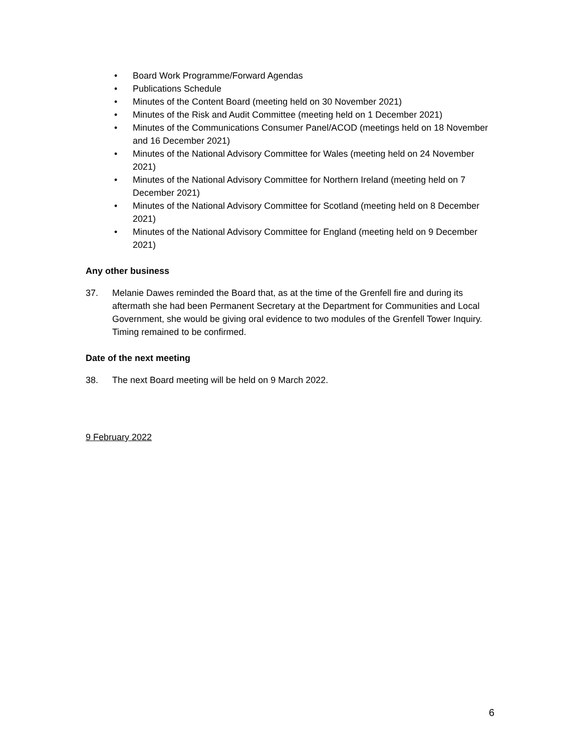• Board Work Programme/Forward Agendas
• Publications Schedule
• Minutes of the Content Board (meeting held on 30 November 2021)
• Minutes of the Risk and Audit Committee (meeting held on 1 December 2021)
• Minutes of the Communications Consumer Panel/ACOD (meetings held on 18 November and 16 December 2021)
• Minutes of the National Advisory Committee for Wales (meeting held on 24 November 2021)
• Minutes of the National Advisory Committee for Northern Ireland (meeting held on 7 December 2021)
• Minutes of the National Advisory Committee for Scotland (meeting held on 8 December 2021)
• Minutes of the National Advisory Committee for England (meeting held on 9 December 2021)
Any other business
37. Melanie Dawes reminded the Board that, as at the time of the Grenfell fire and during its aftermath she had been Permanent Secretary at the Department for Communities and Local Government, she would be giving oral evidence to two modules of the Grenfell Tower Inquiry. Timing remained to be confirmed.
Date of the next meeting
38. The next Board meeting will be held on 9 March 2022.
9 February 2022
6